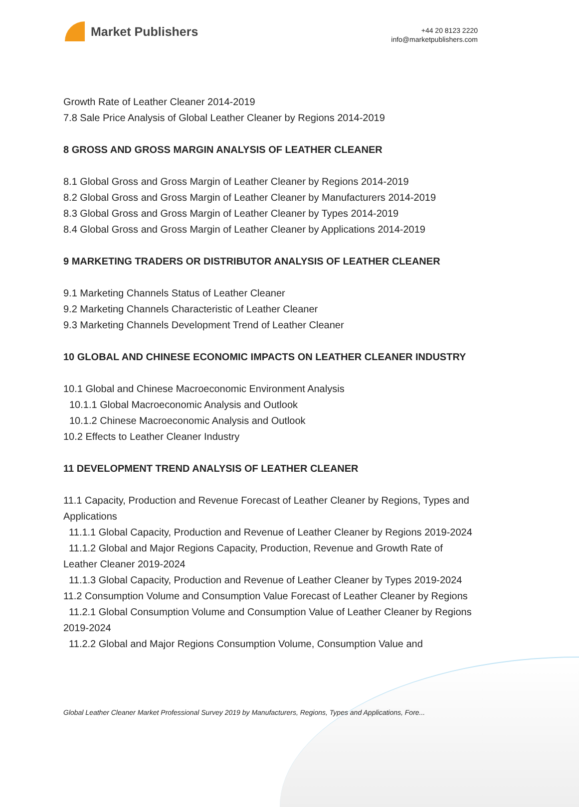Market Publishers
+44 20 8123 2220
info@marketpublishers.com
Growth Rate of Leather Cleaner 2014-2019
7.8 Sale Price Analysis of Global Leather Cleaner by Regions 2014-2019
8 GROSS AND GROSS MARGIN ANALYSIS OF LEATHER CLEANER
8.1 Global Gross and Gross Margin of Leather Cleaner by Regions 2014-2019
8.2 Global Gross and Gross Margin of Leather Cleaner by Manufacturers 2014-2019
8.3 Global Gross and Gross Margin of Leather Cleaner by Types 2014-2019
8.4 Global Gross and Gross Margin of Leather Cleaner by Applications 2014-2019
9 MARKETING TRADERS OR DISTRIBUTOR ANALYSIS OF LEATHER CLEANER
9.1 Marketing Channels Status of Leather Cleaner
9.2 Marketing Channels Characteristic of Leather Cleaner
9.3 Marketing Channels Development Trend of Leather Cleaner
10 GLOBAL AND CHINESE ECONOMIC IMPACTS ON LEATHER CLEANER INDUSTRY
10.1 Global and Chinese Macroeconomic Environment Analysis
10.1.1 Global Macroeconomic Analysis and Outlook
10.1.2 Chinese Macroeconomic Analysis and Outlook
10.2 Effects to Leather Cleaner Industry
11 DEVELOPMENT TREND ANALYSIS OF LEATHER CLEANER
11.1 Capacity, Production and Revenue Forecast of Leather Cleaner by Regions, Types and Applications
11.1.1 Global Capacity, Production and Revenue of Leather Cleaner by Regions 2019-2024
11.1.2 Global and Major Regions Capacity, Production, Revenue and Growth Rate of Leather Cleaner 2019-2024
11.1.3 Global Capacity, Production and Revenue of Leather Cleaner by Types 2019-2024
11.2 Consumption Volume and Consumption Value Forecast of Leather Cleaner by Regions
11.2.1 Global Consumption Volume and Consumption Value of Leather Cleaner by Regions 2019-2024
11.2.2 Global and Major Regions Consumption Volume, Consumption Value and
Global Leather Cleaner Market Professional Survey 2019 by Manufacturers, Regions, Types and Applications, Fore...